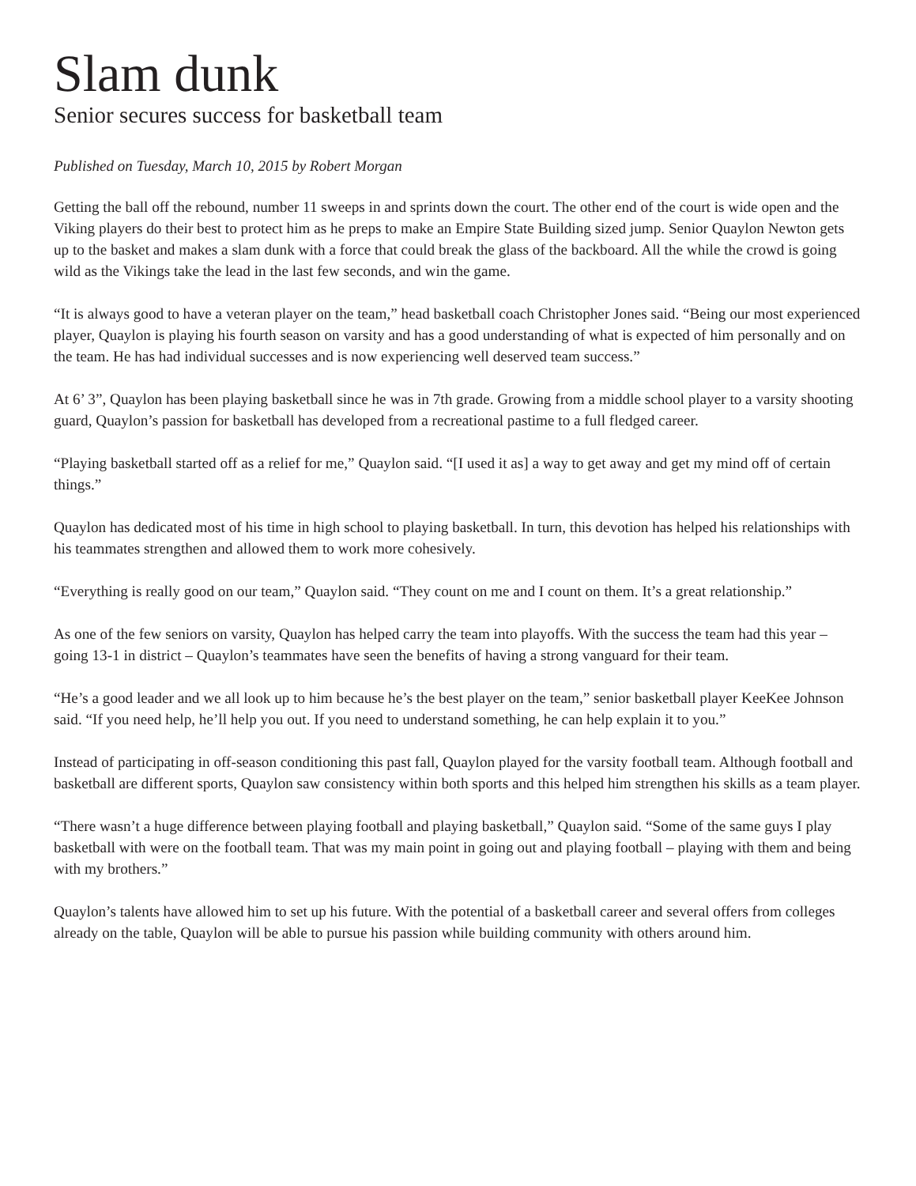Slam dunk
Senior secures success for basketball team
Published on Tuesday, March 10, 2015 by Robert Morgan
Getting the ball off the rebound, number 11 sweeps in and sprints down the court. The other end of the court is wide open and the Viking players do their best to protect him as he preps to make an Empire State Building sized jump. Senior Quaylon Newton gets up to the basket and makes a slam dunk with a force that could break the glass of the backboard. All the while the crowd is going wild as the Vikings take the lead in the last few seconds, and win the game.
“It is always good to have a veteran player on the team,” head basketball coach Christopher Jones said. “Being our most experienced player, Quaylon is playing his fourth season on varsity and has a good understanding of what is expected of him personally and on the team. He has had individual successes and is now experiencing well deserved team success.”
At 6’ 3”, Quaylon has been playing basketball since he was in 7th grade. Growing from a middle school player to a varsity shooting guard, Quaylon’s passion for basketball has developed from a recreational pastime to a full fledged career.
“Playing basketball started off as a relief for me,” Quaylon said. “[I used it as] a way to get away and get my mind off of certain things.”
Quaylon has dedicated most of his time in high school to playing basketball. In turn, this devotion has helped his relationships with his teammates strengthen and allowed them to work more cohesively.
“Everything is really good on our team,” Quaylon said. “They count on me and I count on them. It’s a great relationship.”
As one of the few seniors on varsity, Quaylon has helped carry the team into playoffs. With the success the team had this year – going 13-1 in district – Quaylon’s teammates have seen the benefits of having a strong vanguard for their team.
“He’s a good leader and we all look up to him because he’s the best player on the team,” senior basketball player KeeKee Johnson said. “If you need help, he’ll help you out. If you need to understand something, he can help explain it to you.”
Instead of participating in off-season conditioning this past fall, Quaylon played for the varsity football team. Although football and basketball are different sports, Quaylon saw consistency within both sports and this helped him strengthen his skills as a team player.
“There wasn’t a huge difference between playing football and playing basketball,” Quaylon said. “Some of the same guys I play basketball with were on the football team. That was my main point in going out and playing football – playing with them and being with my brothers.”
Quaylon’s talents have allowed him to set up his future. With the potential of a basketball career and several offers from colleges already on the table, Quaylon will be able to pursue his passion while building community with others around him.